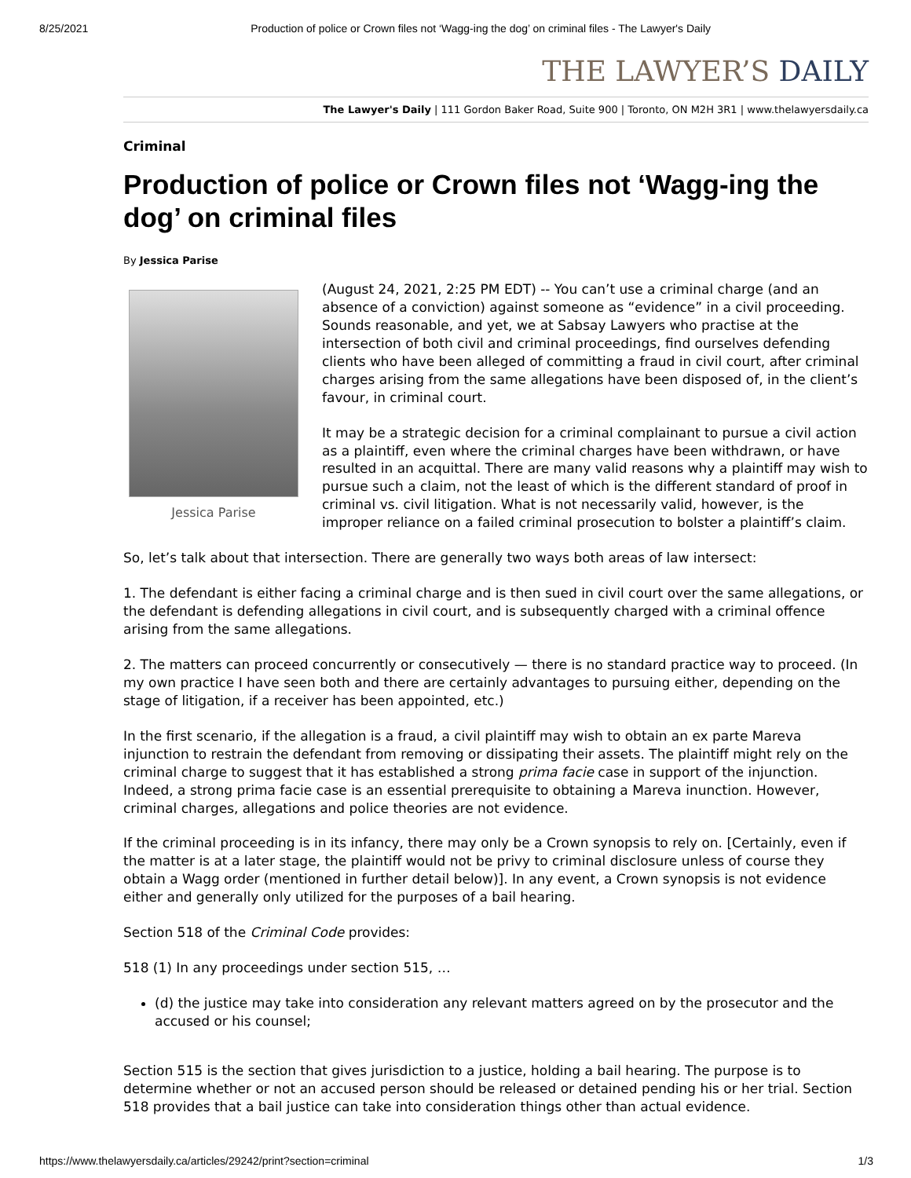8/25/2021 Production of police or Crown files not ‘Wagg-ing the dog’ on criminal files - The Lawyer's Daily
THE LAWYER’S DAILY
The Lawyer's Daily | 111 Gordon Baker Road, Suite 900 | Toronto, ON M2H 3R1 | www.thelawyersdaily.ca
Criminal
Production of police or Crown files not ‘Wagg-ing the dog’ on criminal files
By Jessica Parise
Jessica Parise
(August 24, 2021, 2:25 PM EDT) -- You can’t use a criminal charge (and an absence of a conviction) against someone as “evidence” in a civil proceeding. Sounds reasonable, and yet, we at Sabsay Lawyers who practise at the intersection of both civil and criminal proceedings, find ourselves defending clients who have been alleged of committing a fraud in civil court, after criminal charges arising from the same allegations have been disposed of, in the client’s favour, in criminal court.
It may be a strategic decision for a criminal complainant to pursue a civil action as a plaintiff, even where the criminal charges have been withdrawn, or have resulted in an acquittal. There are many valid reasons why a plaintiff may wish to pursue such a claim, not the least of which is the different standard of proof in criminal vs. civil litigation. What is not necessarily valid, however, is the improper reliance on a failed criminal prosecution to bolster a plaintiff’s claim.
So, let’s talk about that intersection. There are generally two ways both areas of law intersect:
1. The defendant is either facing a criminal charge and is then sued in civil court over the same allegations, or the defendant is defending allegations in civil court, and is subsequently charged with a criminal offence arising from the same allegations.
2. The matters can proceed concurrently or consecutively — there is no standard practice way to proceed. (In my own practice I have seen both and there are certainly advantages to pursuing either, depending on the stage of litigation, if a receiver has been appointed, etc.)
In the first scenario, if the allegation is a fraud, a civil plaintiff may wish to obtain an ex parte Mareva injunction to restrain the defendant from removing or dissipating their assets. The plaintiff might rely on the criminal charge to suggest that it has established a strong prima facie case in support of the injunction. Indeed, a strong prima facie case is an essential prerequisite to obtaining a Mareva inunction. However, criminal charges, allegations and police theories are not evidence.
If the criminal proceeding is in its infancy, there may only be a Crown synopsis to rely on. [Certainly, even if the matter is at a later stage, the plaintiff would not be privy to criminal disclosure unless of course they obtain a Wagg order (mentioned in further detail below)]. In any event, a Crown synopsis is not evidence either and generally only utilized for the purposes of a bail hearing.
Section 518 of the Criminal Code provides:
518 (1) In any proceedings under section 515, …
(d) the justice may take into consideration any relevant matters agreed on by the prosecutor and the accused or his counsel;
Section 515 is the section that gives jurisdiction to a justice, holding a bail hearing. The purpose is to determine whether or not an accused person should be released or detained pending his or her trial. Section 518 provides that a bail justice can take into consideration things other than actual evidence.
https://www.thelawyersdaily.ca/articles/29242/print?section=criminal 1/3